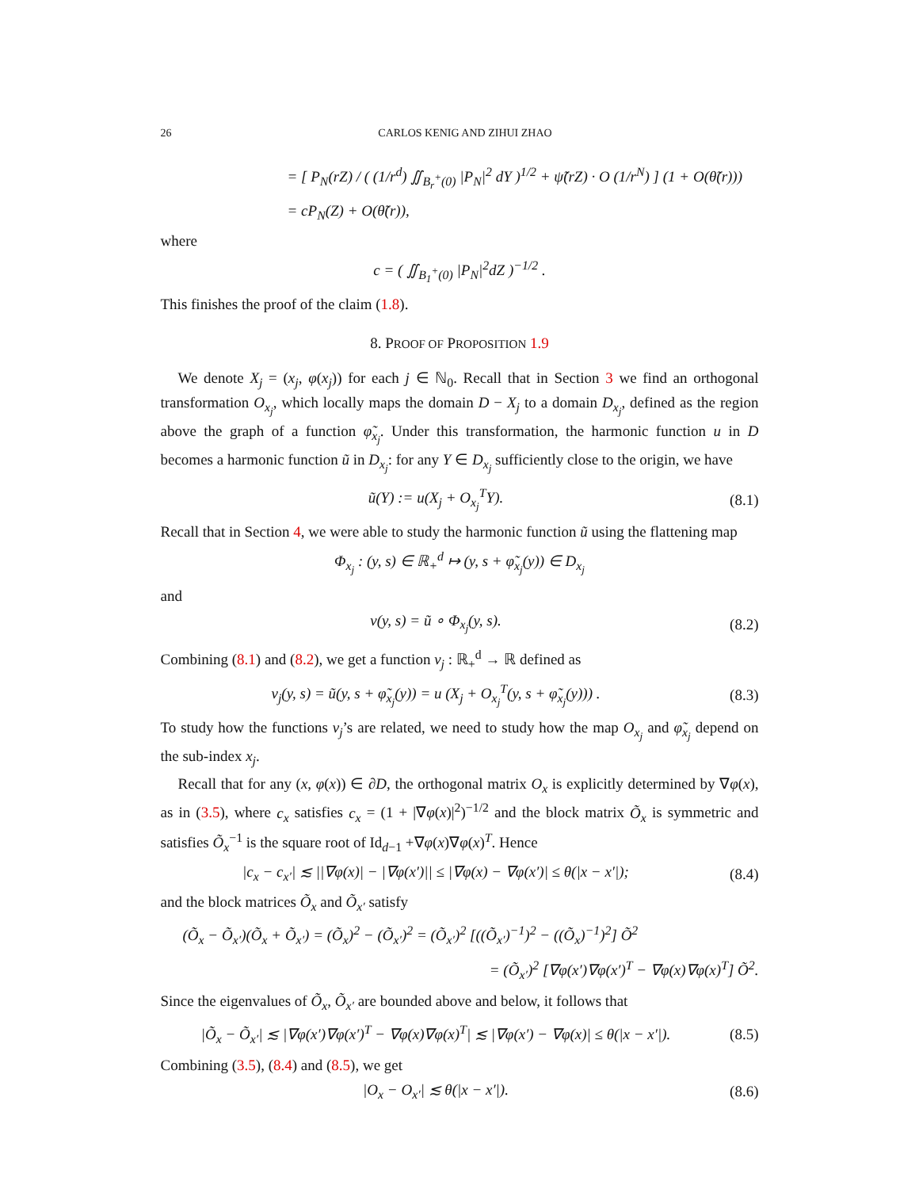26 CARLOS KENIG AND ZIHUI ZHAO
= [ P<sub>N</sub>(rZ) / ( (1/r<sup>d</sup>) ∬<sub>B<sub>r</sub><sup>+</sup>(0)</sub> |P<sub>N</sub>|<sup>2</sup> dY )<sup>1/2</sup> + ψ̃(rZ) · O (1/r<sup>N</sup>) ] (1 + O(θ̃(r)))
= cP<sub>N</sub>(Z) + O(θ̃(r)),
where
c = ( ∬<sub>B<sub>1</sub><sup>+</sup>(0)</sub> |P<sub>N</sub>|<sup>2</sup>dZ )<sup>−1/2</sup> .
This finishes the proof of the claim (1.8).
8. PROOF OF PROPOSITION 1.9
We denote X<sub>j</sub> = (x<sub>j</sub>, φ(x<sub>j</sub>)) for each j ∈ ℕ<sub>0</sub>. Recall that in Section 3 we find an orthogonal transformation O<sub>x<sub>j</sub></sub>, which locally maps the domain D − X<sub>j</sub> to a domain D<sub>x<sub>j</sub></sub>, defined as the region above the graph of a function φ̃<sub>x<sub>j</sub></sub>. Under this transformation, the harmonic function u in D becomes a harmonic function ũ in D<sub>x<sub>j</sub></sub>: for any Y ∈ D<sub>x<sub>j</sub></sub> sufficiently close to the origin, we have
ũ(Y) := u(X<sub>j</sub> + O<sub>x<sub>j</sub></sub><sup>T</sup>Y). (8.1)
Recall that in Section 4, we were able to study the harmonic function ũ using the flattening map
Φ<sub>x<sub>j</sub></sub> : (y, s) ∈ ℝ<sub>+</sub><sup>d</sup> ↦ (y, s + φ̃<sub>x<sub>j</sub></sub>(y)) ∈ D<sub>x<sub>j</sub></sub>
and
v(y, s) = ũ ∘ Φ<sub>x<sub>j</sub></sub>(y, s). (8.2)
Combining (8.1) and (8.2), we get a function v<sub>j</sub> : ℝ<sub>+</sub><sup>d</sup> → ℝ defined as
v<sub>j</sub>(y, s) = ũ(y, s + φ̃<sub>x<sub>j</sub></sub>(y)) = u (X<sub>j</sub> + O<sub>x<sub>j</sub></sub><sup>T</sup>(y, s + φ̃<sub>x<sub>j</sub></sub>(y))) .
(8.3)
To study how the functions v<sub>j</sub>’s are related, we need to study how the map O<sub>x<sub>j</sub></sub> and φ̃<sub>x<sub>j</sub></sub> depend on the sub-index x<sub>j</sub>.
Recall that for any (x, φ(x)) ∈ ∂D, the orthogonal matrix O<sub>x</sub> is explicitly determined by ∇φ(x), as in (3.5), where c<sub>x</sub> satisfies c<sub>x</sub> = (1 + |∇φ(x)|<sup>2</sup>)<sup>−1/2</sup> and the block matrix Õ<sub>x</sub> is symmetric and satisfies Õ<sub>x</sub><sup>−1</sup> is the square root of Id<sub>d−1</sub> +∇φ(x)∇φ(x)<sup>T</sup>. Hence
|c<sub>x</sub> − c<sub>x′</sub>| ≲ ||∇φ(x)| − |∇φ(x′)|| ≤ |∇φ(x) − ∇φ(x′)| ≤ θ(|x − x′|);
(8.4)
and the block matrices Õ<sub>x</sub> and Õ<sub>x′</sub> satisfy
(Õ<sub>x</sub> − Õ<sub>x′</sub>)(Õ<sub>x</sub> + Õ<sub>x′</sub>) = (Õ<sub>x</sub>)<sup>2</sup> − (Õ<sub>x′</sub>)<sup>2</sup> = (Õ<sub>x′</sub>)<sup>2</sup> [((Õ<sub>x′</sub>)<sup>−1</sup>)<sup>2</sup> − ((Õ<sub>x</sub>)<sup>−1</sup>)<sup>2</sup>] Õ<sup>2</sup>
= (Õ<sub>x′</sub>)<sup>2</sup> [∇φ(x′)∇φ(x′)<sup>T</sup> − ∇φ(x)∇φ(x)<sup>T</sup>] Õ<sup>2</sup>.
Since the eigenvalues of Õ<sub>x</sub>, Õ<sub>x′</sub> are bounded above and below, it follows that
|Õ<sub>x</sub> − Õ<sub>x′</sub>| ≲ |∇φ(x′)∇φ(x′)<sup>T</sup> − ∇φ(x)∇φ(x)<sup>T</sup>| ≲ |∇φ(x′) − ∇φ(x)| ≤ θ(|x − x′|).
(8.5)
Combining (3.5), (8.4) and (8.5), we get
|O<sub>x</sub> − O<sub>x′</sub>| ≲ θ(|x − x′|). (8.6)